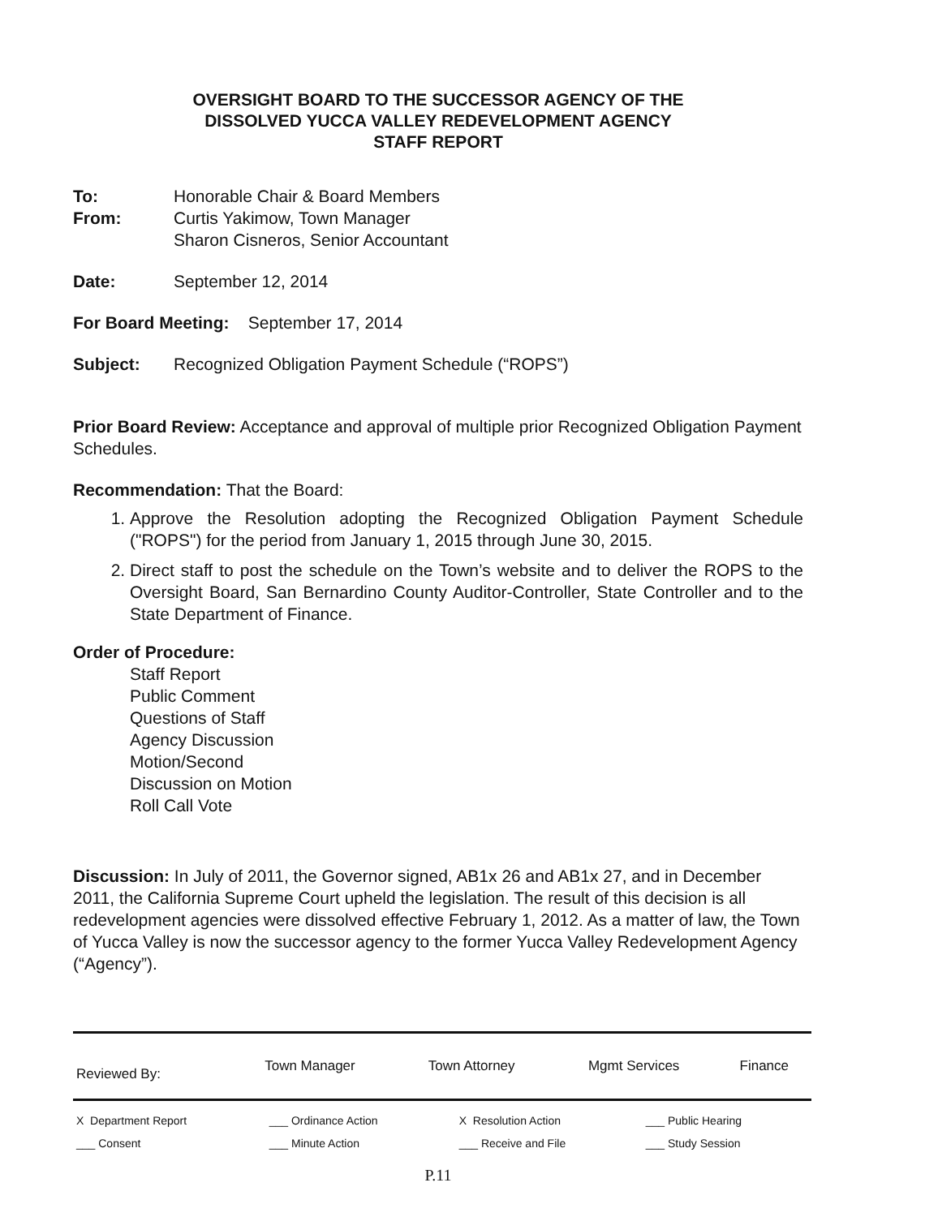OVERSIGHT BOARD TO THE SUCCESSOR AGENCY OF THE
DISSOLVED YUCCA VALLEY REDEVELOPMENT AGENCY
STAFF REPORT
To: Honorable Chair & Board Members
From: Curtis Yakimow, Town Manager
Sharon Cisneros, Senior Accountant
Date: September 12, 2014
For Board Meeting: September 17, 2014
Subject: Recognized Obligation Payment Schedule (“ROPS”)
Prior Board Review: Acceptance and approval of multiple prior Recognized Obligation Payment Schedules.
Recommendation: That the Board:
1. Approve the Resolution adopting the Recognized Obligation Payment Schedule ("ROPS") for the period from January 1, 2015 through June 30, 2015.
2. Direct staff to post the schedule on the Town’s website and to deliver the ROPS to the Oversight Board, San Bernardino County Auditor-Controller, State Controller and to the State Department of Finance.
Order of Procedure:
Staff Report
Public Comment
Questions of Staff
Agency Discussion
Motion/Second
Discussion on Motion
Roll Call Vote
Discussion: In July of 2011, the Governor signed, AB1x 26 and AB1x 27, and in December 2011, the California Supreme Court upheld the legislation. The result of this decision is all redevelopment agencies were dissolved effective February 1, 2012. As a matter of law, the Town of Yucca Valley is now the successor agency to the former Yucca Valley Redevelopment Agency (“Agency”).
| Reviewed By: | Town Manager | Town Attorney | Mgmt Services | Finance |
| X Department Report | ___ Ordinance Action | X Resolution Action | ___ Public Hearing |
| ___ Consent | ___ Minute Action | ___ Receive and File | ___ Study Session |
P.11